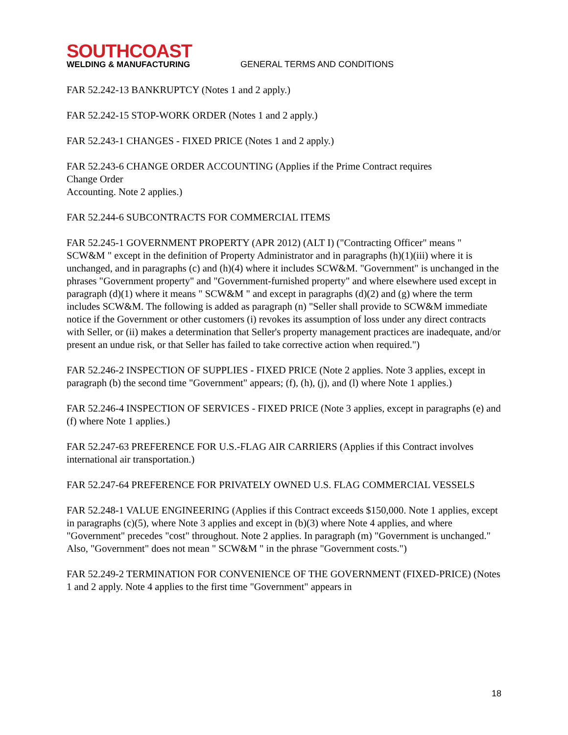SOUTHCOAST
WELDING & MANUFACTURING
GENERAL TERMS AND CONDITIONS
FAR 52.242-13 BANKRUPTCY (Notes 1 and 2 apply.)
FAR 52.242-15 STOP-WORK ORDER (Notes 1 and 2 apply.)
FAR 52.243-1 CHANGES - FIXED PRICE (Notes 1 and 2 apply.)
FAR 52.243-6 CHANGE ORDER ACCOUNTING (Applies if the Prime Contract requires
Change Order
Accounting. Note 2 applies.)
FAR 52.244-6 SUBCONTRACTS FOR COMMERCIAL ITEMS
FAR 52.245-1 GOVERNMENT PROPERTY (APR 2012) (ALT I) ("Contracting Officer" means " SCW&M " except in the definition of Property Administrator and in paragraphs (h)(1)(iii) where it is unchanged, and in paragraphs (c) and (h)(4) where it includes SCW&M. "Government" is unchanged in the phrases "Government property" and "Government-furnished property" and where elsewhere used except in paragraph (d)(1) where it means " SCW&M " and except in paragraphs (d)(2) and (g) where the term includes SCW&M. The following is added as paragraph (n) "Seller shall provide to SCW&M immediate notice if the Government or other customers (i) revokes its assumption of loss under any direct contracts with Seller, or (ii) makes a determination that Seller's property management practices are inadequate, and/or present an undue risk, or that Seller has failed to take corrective action when required.")
FAR 52.246-2 INSPECTION OF SUPPLIES - FIXED PRICE (Note 2 applies. Note 3 applies, except in paragraph (b) the second time "Government" appears; (f), (h), (j), and (l) where Note 1 applies.)
FAR 52.246-4 INSPECTION OF SERVICES - FIXED PRICE (Note 3 applies, except in paragraphs (e) and (f) where Note 1 applies.)
FAR 52.247-63 PREFERENCE FOR U.S.-FLAG AIR CARRIERS (Applies if this Contract involves international air transportation.)
FAR 52.247-64 PREFERENCE FOR PRIVATELY OWNED U.S. FLAG COMMERCIAL VESSELS
FAR 52.248-1 VALUE ENGINEERING (Applies if this Contract exceeds $150,000. Note 1 applies, except in paragraphs (c)(5), where Note 3 applies and except in (b)(3) where Note 4 applies, and where "Government" precedes "cost" throughout. Note 2 applies. In paragraph (m) "Government is unchanged." Also, "Government" does not mean " SCW&M " in the phrase "Government costs.")
FAR 52.249-2 TERMINATION FOR CONVENIENCE OF THE GOVERNMENT (FIXED-PRICE) (Notes 1 and 2 apply. Note 4 applies to the first time "Government" appears in
18